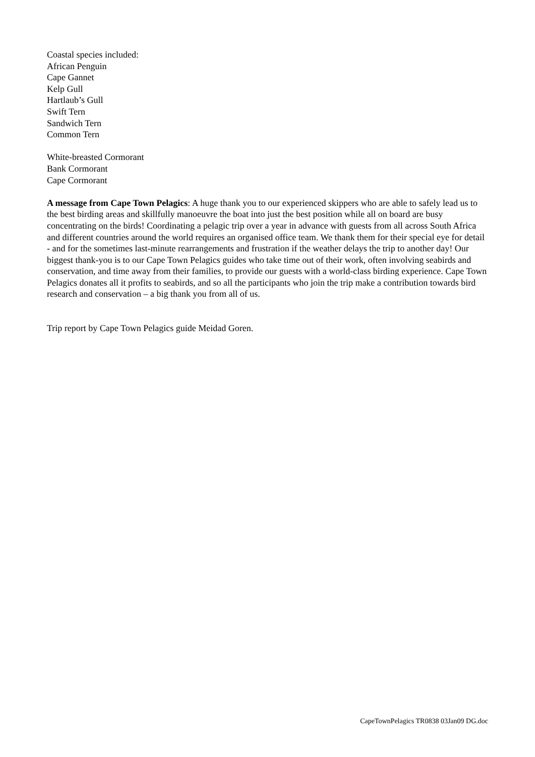Coastal species included:
African Penguin
Cape Gannet
Kelp Gull
Hartlaub’s Gull
Swift Tern
Sandwich Tern
Common Tern
White-breasted Cormorant
Bank Cormorant
Cape Cormorant
A message from Cape Town Pelagics: A huge thank you to our experienced skippers who are able to safely lead us to the best birding areas and skillfully manoeuvre the boat into just the best position while all on board are busy concentrating on the birds! Coordinating a pelagic trip over a year in advance with guests from all across South Africa and different countries around the world requires an organised office team. We thank them for their special eye for detail - and for the sometimes last-minute rearrangements and frustration if the weather delays the trip to another day! Our biggest thank-you is to our Cape Town Pelagics guides who take time out of their work, often involving seabirds and conservation, and time away from their families, to provide our guests with a world-class birding experience. Cape Town Pelagics donates all it profits to seabirds, and so all the participants who join the trip make a contribution towards bird research and conservation – a big thank you from all of us.
Trip report by Cape Town Pelagics guide Meidad Goren.
CapeTownPelagics TR0838 03Jan09 DG.doc